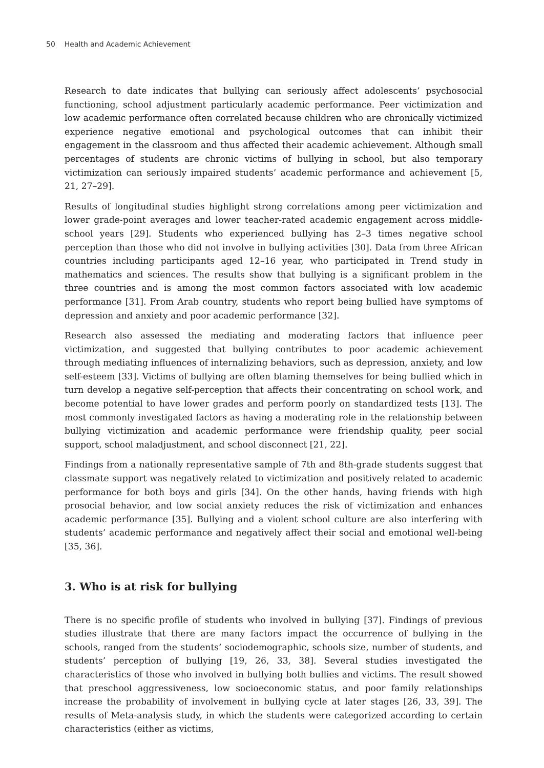50 Health and Academic Achievement
Research to date indicates that bullying can seriously affect adolescents’ psychosocial functioning, school adjustment particularly academic performance. Peer victimization and low academic performance often correlated because children who are chronically victimized experience negative emotional and psychological outcomes that can inhibit their engagement in the classroom and thus affected their academic achievement. Although small percentages of students are chronic victims of bullying in school, but also temporary victimization can seriously impaired students’ academic performance and achievement [5, 21, 27–29].
Results of longitudinal studies highlight strong correlations among peer victimization and lower grade-point averages and lower teacher-rated academic engagement across middle-school years [29]. Students who experienced bullying has 2–3 times negative school perception than those who did not involve in bullying activities [30]. Data from three African countries including participants aged 12–16 year, who participated in Trend study in mathematics and sciences. The results show that bullying is a significant problem in the three countries and is among the most common factors associated with low academic performance [31]. From Arab country, students who report being bullied have symptoms of depression and anxiety and poor academic performance [32].
Research also assessed the mediating and moderating factors that influence peer victimization, and suggested that bullying contributes to poor academic achievement through mediating influences of internalizing behaviors, such as depression, anxiety, and low self-esteem [33]. Victims of bullying are often blaming themselves for being bullied which in turn develop a negative self-perception that affects their concentrating on school work, and become potential to have lower grades and perform poorly on standardized tests [13]. The most commonly investigated factors as having a moderating role in the relationship between bullying victimization and academic performance were friendship quality, peer social support, school maladjustment, and school disconnect [21, 22].
Findings from a nationally representative sample of 7th and 8th-grade students suggest that classmate support was negatively related to victimization and positively related to academic performance for both boys and girls [34]. On the other hands, having friends with high prosocial behavior, and low social anxiety reduces the risk of victimization and enhances academic performance [35]. Bullying and a violent school culture are also interfering with students’ academic performance and negatively affect their social and emotional well-being [35, 36].
3. Who is at risk for bullying
There is no specific profile of students who involved in bullying [37]. Findings of previous studies illustrate that there are many factors impact the occurrence of bullying in the schools, ranged from the students’ sociodemographic, schools size, number of students, and students’ perception of bullying [19, 26, 33, 38]. Several studies investigated the characteristics of those who involved in bullying both bullies and victims. The result showed that preschool aggressiveness, low socioeconomic status, and poor family relationships increase the probability of involvement in bullying cycle at later stages [26, 33, 39]. The results of Meta-analysis study, in which the students were categorized according to certain characteristics (either as victims,